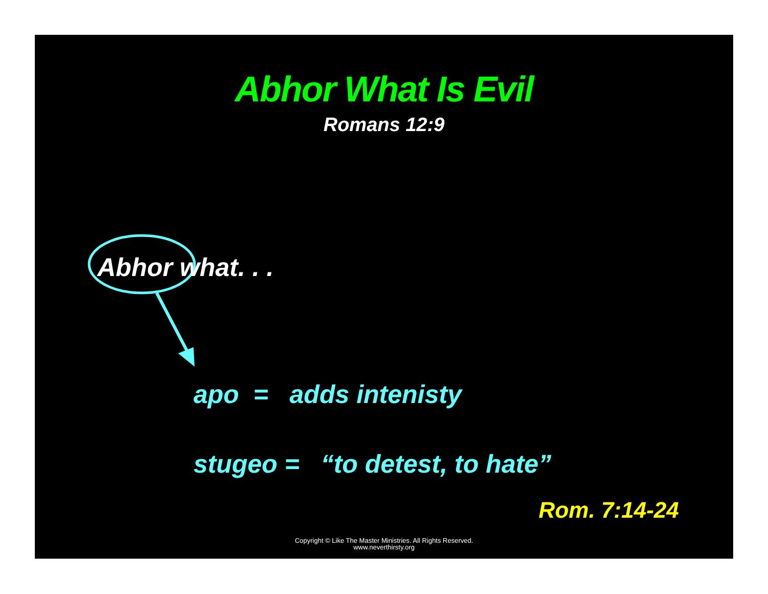Abhor What Is Evil
Romans 12:9
Abhor what. . .
apo = adds intenisty
stugeo = “to detest, to hate”
Rom. 7:14-24
Copyright © Like The Master Ministries. All Rights Reserved.
www.neverthirsty.org